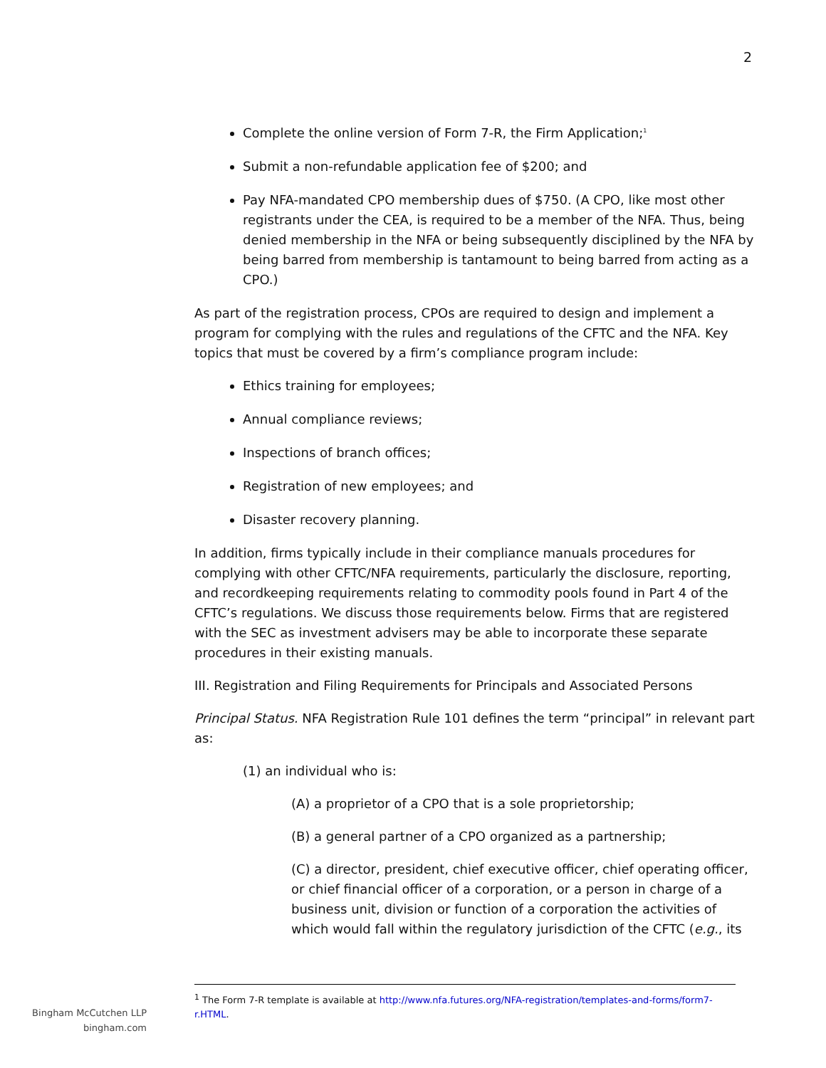2
Complete the online version of Form 7-R, the Firm Application;<sup>1</sup>
Submit a non-refundable application fee of $200; and
Pay NFA-mandated CPO membership dues of $750. (A CPO, like most other registrants under the CEA, is required to be a member of the NFA. Thus, being denied membership in the NFA or being subsequently disciplined by the NFA by being barred from membership is tantamount to being barred from acting as a CPO.)
As part of the registration process, CPOs are required to design and implement a program for complying with the rules and regulations of the CFTC and the NFA. Key topics that must be covered by a firm’s compliance program include:
Ethics training for employees;
Annual compliance reviews;
Inspections of branch offices;
Registration of new employees; and
Disaster recovery planning.
In addition, firms typically include in their compliance manuals procedures for complying with other CFTC/NFA requirements, particularly the disclosure, reporting, and recordkeeping requirements relating to commodity pools found in Part 4 of the CFTC’s regulations. We discuss those requirements below. Firms that are registered with the SEC as investment advisers may be able to incorporate these separate procedures in their existing manuals.
III. Registration and Filing Requirements for Principals and Associated Persons
Principal Status. NFA Registration Rule 101 defines the term “principal” in relevant part as:
(1) an individual who is:
(A) a proprietor of a CPO that is a sole proprietorship;
(B) a general partner of a CPO organized as a partnership;
(C) a director, president, chief executive officer, chief operating officer, or chief financial officer of a corporation, or a person in charge of a business unit, division or function of a corporation the activities of which would fall within the regulatory jurisdiction of the CFTC (e.g., its
<sup>1</sup> The Form 7-R template is available at http://www.nfa.futures.org/NFA-registration/templates-and-forms/form7-r.HTML.
Bingham McCutchen LLP
bingham.com